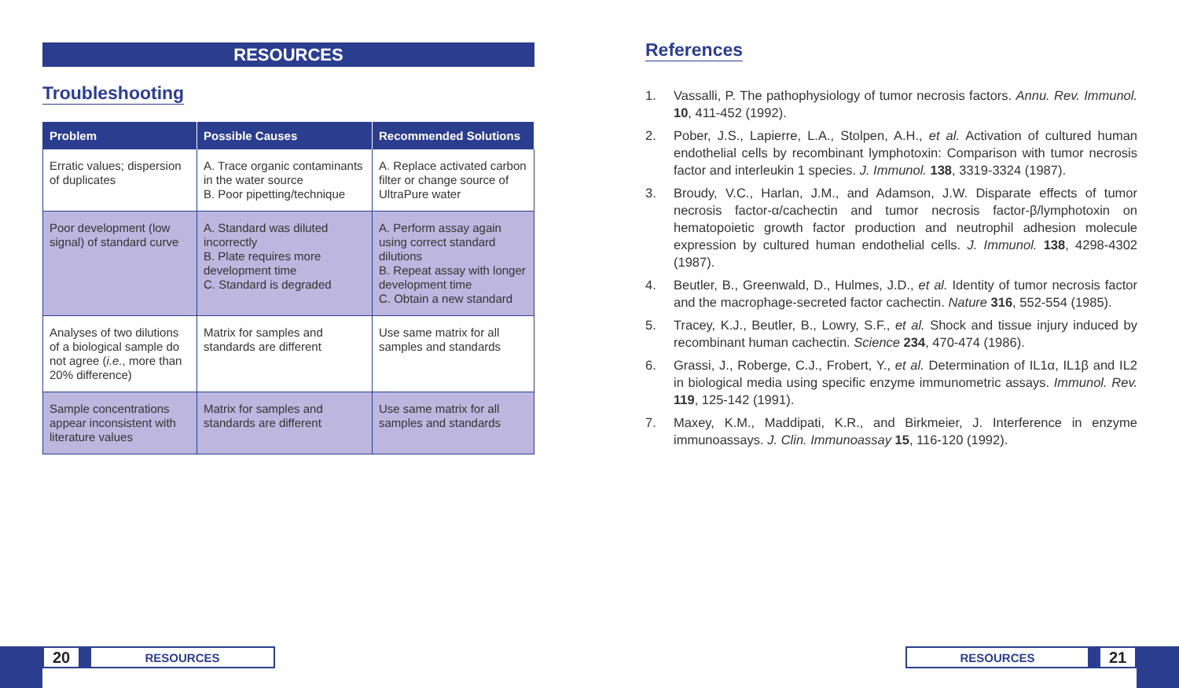RESOURCES
Troubleshooting
| Problem | Possible Causes | Recommended Solutions |
| --- | --- | --- |
| Erratic values; dispersion of duplicates | A. Trace organic contaminants in the water source B. Poor pipetting/technique | A. Replace activated carbon filter or change source of UltraPure water |
| Poor development (low signal) of standard curve | A. Standard was diluted incorrectly B. Plate requires more development time C. Standard is degraded | A. Perform assay again using correct standard dilutions B. Repeat assay with longer development time C. Obtain a new standard |
| Analyses of two dilutions of a biological sample do not agree ( i.e. , more than 20% difference) | Matrix for samples and standards are different | Use same matrix for all samples and standards |
| Sample concentrations appear inconsistent with literature values | Matrix for samples and standards are different | Use same matrix for all samples and standards |
References
1. Vassalli, P. The pathophysiology of tumor necrosis factors. Annu. Rev. Immunol. 10, 411-452 (1992).
2. Pober, J.S., Lapierre, L.A., Stolpen, A.H., et al. Activation of cultured human endothelial cells by recombinant lymphotoxin: Comparison with tumor necrosis factor and interleukin 1 species. J. Immunol. 138, 3319-3324 (1987).
3. Broudy, V.C., Harlan, J.M., and Adamson, J.W. Disparate effects of tumor necrosis factor-α/cachectin and tumor necrosis factor-β/lymphotoxin on hematopoietic growth factor production and neutrophil adhesion molecule expression by cultured human endothelial cells. J. Immunol. 138, 4298-4302 (1987).
4. Beutler, B., Greenwald, D., Hulmes, J.D., et al. Identity of tumor necrosis factor and the macrophage-secreted factor cachectin. Nature 316, 552-554 (1985).
5. Tracey, K.J., Beutler, B., Lowry, S.F., et al. Shock and tissue injury induced by recombinant human cachectin. Science 234, 470-474 (1986).
6. Grassi, J., Roberge, C.J., Frobert, Y., et al. Determination of IL1α, IL1β and IL2 in biological media using specific enzyme immunometric assays. Immunol. Rev. 119, 125-142 (1991).
7. Maxey, K.M., Maddipati, K.R., and Birkmeier, J. Interference in enzyme immunoassays. J. Clin. Immunoassay 15, 116-120 (1992).
20 RESOURCES RESOURCES 21